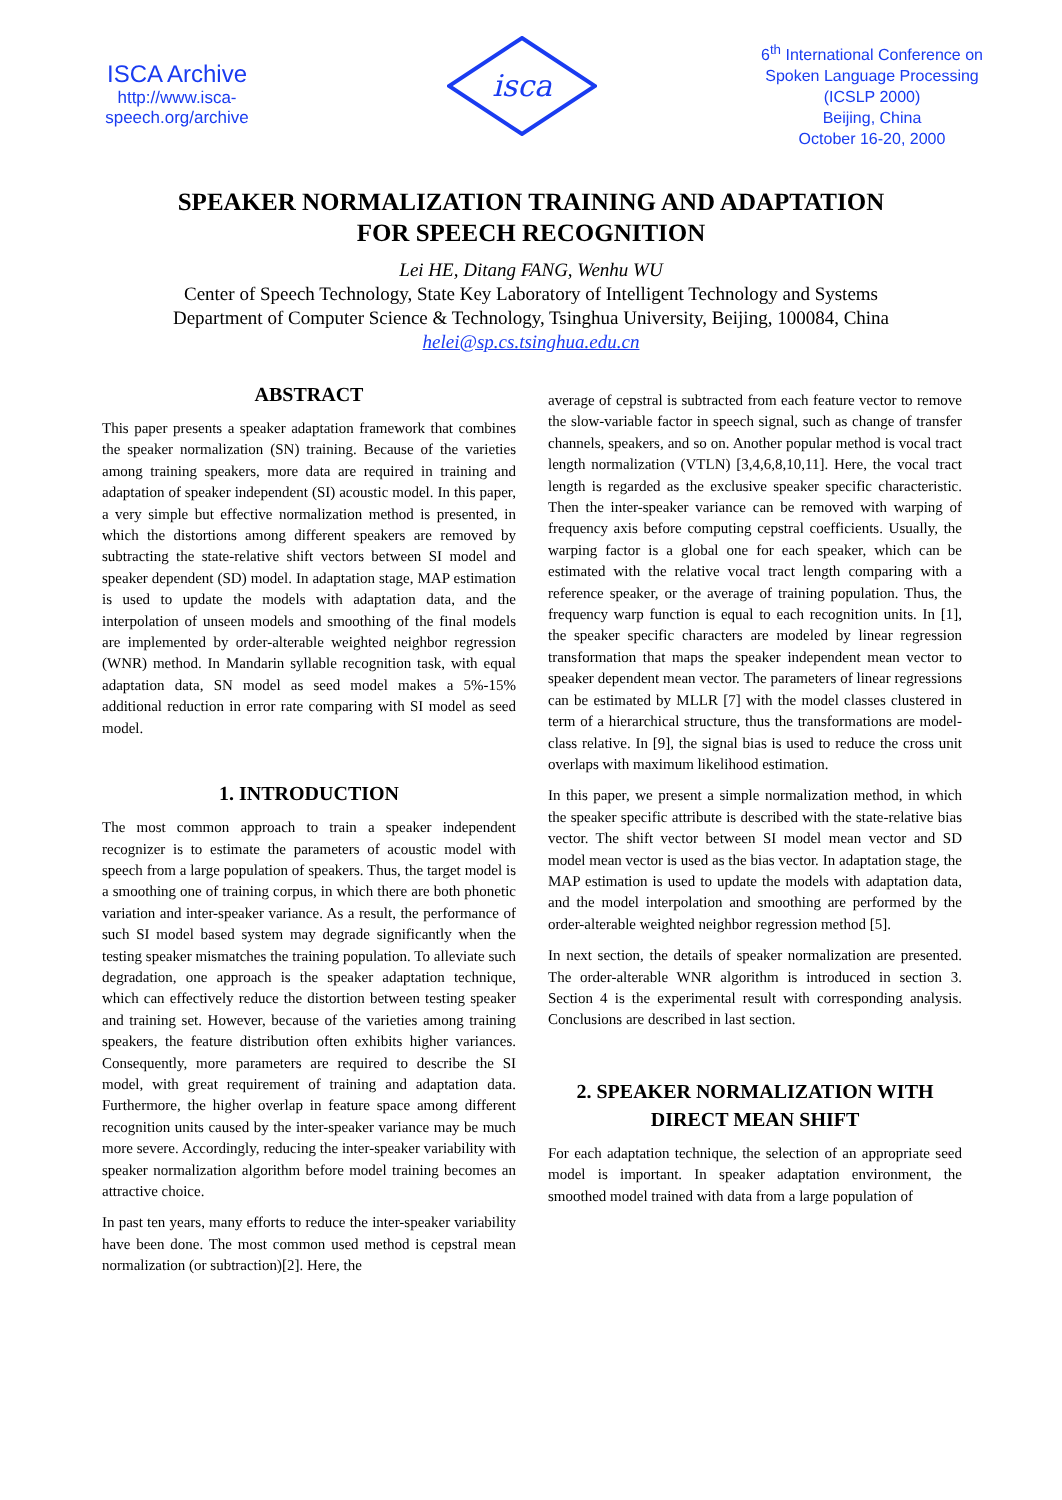ISCA Archive
http://www.isca-speech.org/archive
isca
6<sup>th</sup> International Conference on Spoken Language Processing (ICSLP 2000)
Beijing, China
October 16-20, 2000
SPEAKER NORMALIZATION TRAINING AND ADAPTATION
FOR SPEECH RECOGNITION
Lei HE, Ditang FANG, Wenhu WU
Center of Speech Technology, State Key Laboratory of Intelligent Technology and Systems
Department of Computer Science & Technology, Tsinghua University, Beijing, 100084, China
helei@sp.cs.tsinghua.edu.cn
ABSTRACT
This paper presents a speaker adaptation framework that combines the speaker normalization (SN) training. Because of the varieties among training speakers, more data are required in training and adaptation of speaker independent (SI) acoustic model. In this paper, a very simple but effective normalization method is presented, in which the distortions among different speakers are removed by subtracting the state-relative shift vectors between SI model and speaker dependent (SD) model. In adaptation stage, MAP estimation is used to update the models with adaptation data, and the interpolation of unseen models and smoothing of the final models are implemented by order-alterable weighted neighbor regression (WNR) method. In Mandarin syllable recognition task, with equal adaptation data, SN model as seed model makes a 5%-15% additional reduction in error rate comparing with SI model as seed model.
1. INTRODUCTION
The most common approach to train a speaker independent recognizer is to estimate the parameters of acoustic model with speech from a large population of speakers. Thus, the target model is a smoothing one of training corpus, in which there are both phonetic variation and inter-speaker variance. As a result, the performance of such SI model based system may degrade significantly when the testing speaker mismatches the training population. To alleviate such degradation, one approach is the speaker adaptation technique, which can effectively reduce the distortion between testing speaker and training set. However, because of the varieties among training speakers, the feature distribution often exhibits higher variances. Consequently, more parameters are required to describe the SI model, with great requirement of training and adaptation data. Furthermore, the higher overlap in feature space among different recognition units caused by the inter-speaker variance may be much more severe. Accordingly, reducing the inter-speaker variability with speaker normalization algorithm before model training becomes an attractive choice.
In past ten years, many efforts to reduce the inter-speaker variability have been done. The most common used method is cepstral mean normalization (or subtraction)[2]. Here, the
average of cepstral is subtracted from each feature vector to remove the slow-variable factor in speech signal, such as change of transfer channels, speakers, and so on. Another popular method is vocal tract length normalization (VTLN) [3,4,6,8,10,11]. Here, the vocal tract length is regarded as the exclusive speaker specific characteristic. Then the inter-speaker variance can be removed with warping of frequency axis before computing cepstral coefficients. Usually, the warping factor is a global one for each speaker, which can be estimated with the relative vocal tract length comparing with a reference speaker, or the average of training population. Thus, the frequency warp function is equal to each recognition units. In [1], the speaker specific characters are modeled by linear regression transformation that maps the speaker independent mean vector to speaker dependent mean vector. The parameters of linear regressions can be estimated by MLLR [7] with the model classes clustered in term of a hierarchical structure, thus the transformations are model-class relative. In [9], the signal bias is used to reduce the cross unit overlaps with maximum likelihood estimation.
In this paper, we present a simple normalization method, in which the speaker specific attribute is described with the state-relative bias vector. The shift vector between SI model mean vector and SD model mean vector is used as the bias vector. In adaptation stage, the MAP estimation is used to update the models with adaptation data, and the model interpolation and smoothing are performed by the order-alterable weighted neighbor regression method [5].
In next section, the details of speaker normalization are presented. The order-alterable WNR algorithm is introduced in section 3. Section 4 is the experimental result with corresponding analysis. Conclusions are described in last section.
2. SPEAKER NORMALIZATION WITH
DIRECT MEAN SHIFT
For each adaptation technique, the selection of an appropriate seed model is important. In speaker adaptation environment, the smoothed model trained with data from a large population of